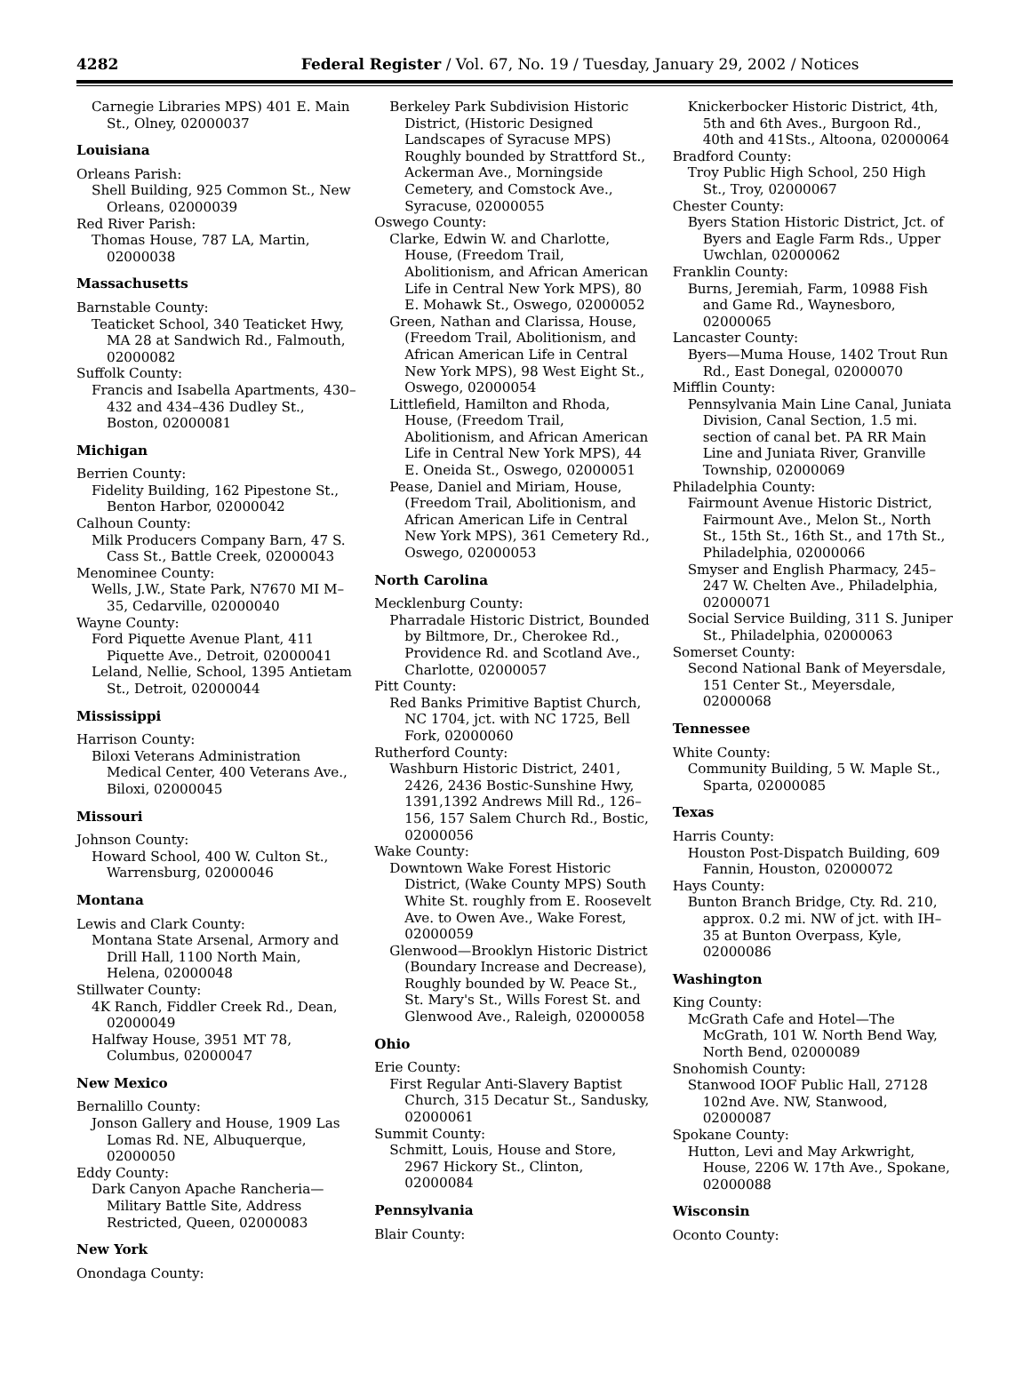4282 Federal Register / Vol. 67, No. 19 / Tuesday, January 29, 2002 / Notices
Carnegie Libraries MPS) 401 E. Main St., Olney, 02000037
Louisiana
Orleans Parish:
Shell Building, 925 Common St., New Orleans, 02000039
Red River Parish:
Thomas House, 787 LA, Martin, 02000038
Massachusetts
Barnstable County:
Teaticket School, 340 Teaticket Hwy, MA 28 at Sandwich Rd., Falmouth, 02000082
Suffolk County:
Francis and Isabella Apartments, 430–432 and 434–436 Dudley St., Boston, 02000081
Michigan
Berrien County:
Fidelity Building, 162 Pipestone St., Benton Harbor, 02000042
Calhoun County:
Milk Producers Company Barn, 47 S. Cass St., Battle Creek, 02000043
Menominee County:
Wells, J.W., State Park, N7670 MI M–35, Cedarville, 02000040
Wayne County:
Ford Piquette Avenue Plant, 411 Piquette Ave., Detroit, 02000041
Leland, Nellie, School, 1395 Antietam St., Detroit, 02000044
Mississippi
Harrison County:
Biloxi Veterans Administration Medical Center, 400 Veterans Ave., Biloxi, 02000045
Missouri
Johnson County:
Howard School, 400 W. Culton St., Warrensburg, 02000046
Montana
Lewis and Clark County:
Montana State Arsenal, Armory and Drill Hall, 1100 North Main, Helena, 02000048
Stillwater County:
4K Ranch, Fiddler Creek Rd., Dean, 02000049
Halfway House, 3951 MT 78, Columbus, 02000047
New Mexico
Bernalillo County:
Jonson Gallery and House, 1909 Las Lomas Rd. NE, Albuquerque, 02000050
Eddy County:
Dark Canyon Apache Rancheria—Military Battle Site, Address Restricted, Queen, 02000083
New York
Onondaga County:
Berkeley Park Subdivision Historic District, (Historic Designed Landscapes of Syracuse MPS) Roughly bounded by Strattford St., Ackerman Ave., Morningside Cemetery, and Comstock Ave., Syracuse, 02000055
Oswego County:
Clarke, Edwin W. and Charlotte, House, (Freedom Trail, Abolitionism, and African American Life in Central New York MPS), 80 E. Mohawk St., Oswego, 02000052
Green, Nathan and Clarissa, House, (Freedom Trail, Abolitionism, and African American Life in Central New York MPS), 98 West Eight St., Oswego, 02000054
Littlefield, Hamilton and Rhoda, House, (Freedom Trail, Abolitionism, and African American Life in Central New York MPS), 44 E. Oneida St., Oswego, 02000051
Pease, Daniel and Miriam, House, (Freedom Trail, Abolitionism, and African American Life in Central New York MPS), 361 Cemetery Rd., Oswego, 02000053
North Carolina
Mecklenburg County:
Pharradale Historic District, Bounded by Biltmore, Dr., Cherokee Rd., Providence Rd. and Scotland Ave., Charlotte, 02000057
Pitt County:
Red Banks Primitive Baptist Church, NC 1704, jct. with NC 1725, Bell Fork, 02000060
Rutherford County:
Washburn Historic District, 2401, 2426, 2436 Bostic-Sunshine Hwy, 1391,1392 Andrews Mill Rd., 126–156, 157 Salem Church Rd., Bostic, 02000056
Wake County:
Downtown Wake Forest Historic District, (Wake County MPS) South White St. roughly from E. Roosevelt Ave. to Owen Ave., Wake Forest, 02000059
Glenwood—Brooklyn Historic District (Boundary Increase and Decrease), Roughly bounded by W. Peace St., St. Mary's St., Wills Forest St. and Glenwood Ave., Raleigh, 02000058
Ohio
Erie County:
First Regular Anti-Slavery Baptist Church, 315 Decatur St., Sandusky, 02000061
Summit County:
Schmitt, Louis, House and Store, 2967 Hickory St., Clinton, 02000084
Pennsylvania
Blair County:
Knickerbocker Historic District, 4th, 5th and 6th Aves., Burgoon Rd., 40th and 41Sts., Altoona, 02000064
Bradford County:
Troy Public High School, 250 High St., Troy, 02000067
Chester County:
Byers Station Historic District, Jct. of Byers and Eagle Farm Rds., Upper Uwchlan, 02000062
Franklin County:
Burns, Jeremiah, Farm, 10988 Fish and Game Rd., Waynesboro, 02000065
Lancaster County:
Byers—Muma House, 1402 Trout Run Rd., East Donegal, 02000070
Mifflin County:
Pennsylvania Main Line Canal, Juniata Division, Canal Section, 1.5 mi. section of canal bet. PA RR Main Line and Juniata River, Granville Township, 02000069
Philadelphia County:
Fairmount Avenue Historic District, Fairmount Ave., Melon St., North St., 15th St., 16th St., and 17th St., Philadelphia, 02000066
Smyser and English Pharmacy, 245–247 W. Chelten Ave., Philadelphia, 02000071
Social Service Building, 311 S. Juniper St., Philadelphia, 02000063
Somerset County:
Second National Bank of Meyersdale, 151 Center St., Meyersdale, 02000068
Tennessee
White County:
Community Building, 5 W. Maple St., Sparta, 02000085
Texas
Harris County:
Houston Post-Dispatch Building, 609 Fannin, Houston, 02000072
Hays County:
Bunton Branch Bridge, Cty. Rd. 210, approx. 0.2 mi. NW of jct. with IH–35 at Bunton Overpass, Kyle, 02000086
Washington
King County:
McGrath Cafe and Hotel—The McGrath, 101 W. North Bend Way, North Bend, 02000089
Snohomish County:
Stanwood IOOF Public Hall, 27128 102nd Ave. NW, Stanwood, 02000087
Spokane County:
Hutton, Levi and May Arkwright, House, 2206 W. 17th Ave., Spokane, 02000088
Wisconsin
Oconto County: